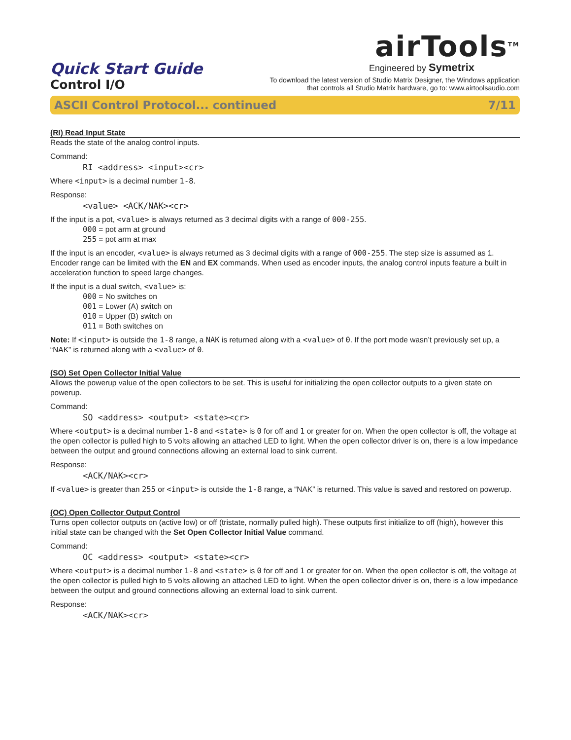Quick Start Guide
Control I/O
airTools<sup>TM</sup>
Engineered by Symetrix
To download the latest version of Studio Matrix Designer, the Windows application
that controls all Studio Matrix hardware, go to: www.airtoolsaudio.com
ASCII Control Protocol... continued 7/11
(RI) Read Input State
Reads the state of the analog control inputs.
Command:
RI <address> <input><cr>
Where <input> is a decimal number 1-8.
Response:
<value> <ACK/NAK><cr>
If the input is a pot, <value> is always returned as 3 decimal digits with a range of 000-255.
000 = pot arm at ground
255 = pot arm at max
If the input is an encoder, <value> is always returned as 3 decimal digits with a range of 000-255. The step size is assumed as 1. Encoder range can be limited with the EN and EX commands. When used as encoder inputs, the analog control inputs feature a built in acceleration function to speed large changes.
If the input is a dual switch, <value> is:
000 = No switches on
001 = Lower (A) switch on
010 = Upper (B) switch on
011 = Both switches on
Note: If <input> is outside the 1-8 range, a NAK is returned along with a <value> of 0. If the port mode wasn’t previously set up, a “NAK” is returned along with a <value> of 0.
(SO) Set Open Collector Initial Value
Allows the powerup value of the open collectors to be set. This is useful for initializing the open collector outputs to a given state on powerup.
Command:
SO <address> <output> <state><cr>
Where <output> is a decimal number 1-8 and <state> is 0 for off and 1 or greater for on. When the open collector is off, the voltage at the open collector is pulled high to 5 volts allowing an attached LED to light. When the open collector driver is on, there is a low impedance between the output and ground connections allowing an external load to sink current.
Response:
<ACK/NAK><cr>
If <value> is greater than 255 or <input> is outside the 1-8 range, a “NAK” is returned. This value is saved and restored on powerup.
(OC) Open Collector Output Control
Turns open collector outputs on (active low) or off (tristate, normally pulled high). These outputs first initialize to off (high), however this initial state can be changed with the Set Open Collector Initial Value command.
Command:
OC <address> <output> <state><cr>
Where <output> is a decimal number 1-8 and <state> is 0 for off and 1 or greater for on. When the open collector is off, the voltage at the open collector is pulled high to 5 volts allowing an attached LED to light. When the open collector driver is on, there is a low impedance between the output and ground connections allowing an external load to sink current.
Response:
<ACK/NAK><cr>